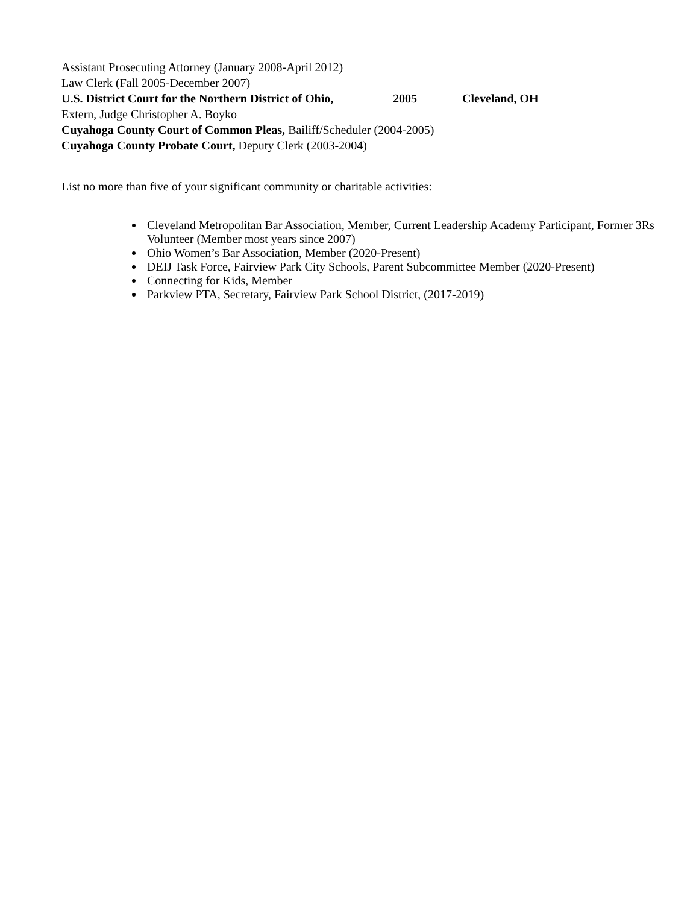Assistant Prosecuting Attorney (January 2008-April 2012)
Law Clerk (Fall 2005-December 2007)
U.S. District Court for the Northern District of Ohio, 2005 Cleveland, OH
Extern, Judge Christopher A. Boyko
Cuyahoga County Court of Common Pleas, Bailiff/Scheduler (2004-2005)
Cuyahoga County Probate Court, Deputy Clerk (2003-2004)
List no more than five of your significant community or charitable activities:
Cleveland Metropolitan Bar Association, Member, Current Leadership Academy Participant, Former 3Rs Volunteer (Member most years since 2007)
Ohio Women’s Bar Association, Member (2020-Present)
DEIJ Task Force, Fairview Park City Schools, Parent Subcommittee Member (2020-Present)
Connecting for Kids, Member
Parkview PTA, Secretary, Fairview Park School District, (2017-2019)